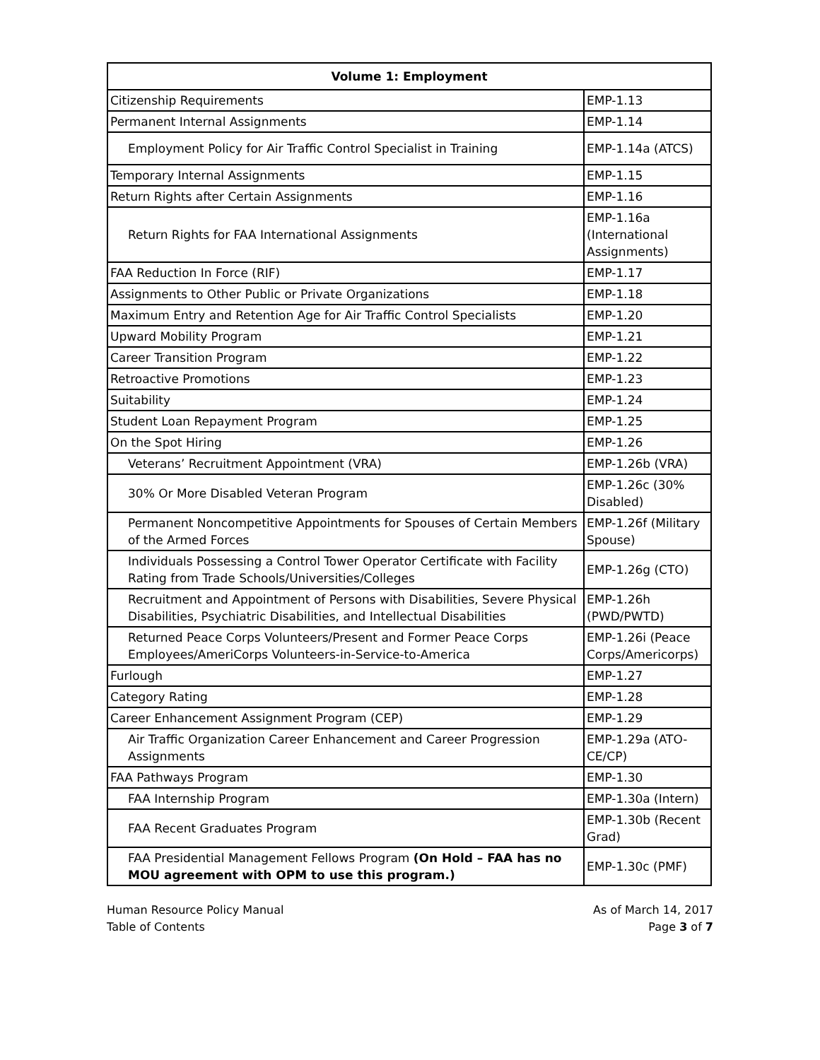| Volume 1: Employment | |
| --- | --- |
| Citizenship Requirements | EMP-1.13 |
| Permanent Internal Assignments | EMP-1.14 |
| Employment Policy for Air Traffic Control Specialist in Training | EMP-1.14a (ATCS) |
| Temporary Internal Assignments | EMP-1.15 |
| Return Rights after Certain Assignments | EMP-1.16 |
| Return Rights for FAA International Assignments | EMP-1.16a (International Assignments) |
| FAA Reduction In Force (RIF) | EMP-1.17 |
| Assignments to Other Public or Private Organizations | EMP-1.18 |
| Maximum Entry and Retention Age for Air Traffic Control Specialists | EMP-1.20 |
| Upward Mobility Program | EMP-1.21 |
| Career Transition Program | EMP-1.22 |
| Retroactive Promotions | EMP-1.23 |
| Suitability | EMP-1.24 |
| Student Loan Repayment Program | EMP-1.25 |
| On the Spot Hiring | EMP-1.26 |
| Veterans’ Recruitment Appointment (VRA) | EMP-1.26b (VRA) |
| 30% Or More Disabled Veteran Program | EMP-1.26c (30% Disabled) |
| Permanent Noncompetitive Appointments for Spouses of Certain Members of the Armed Forces | EMP-1.26f (Military Spouse) |
| Individuals Possessing a Control Tower Operator Certificate with Facility Rating from Trade Schools/Universities/Colleges | EMP-1.26g (CTO) |
| Recruitment and Appointment of Persons with Disabilities, Severe Physical Disabilities, Psychiatric Disabilities, and Intellectual Disabilities | EMP-1.26h (PWD/PWTD) |
| Returned Peace Corps Volunteers/Present and Former Peace Corps Employees/AmeriCorps Volunteers-in-Service-to-America | EMP-1.26i (Peace Corps/Americorps) |
| Furlough | EMP-1.27 |
| Category Rating | EMP-1.28 |
| Career Enhancement Assignment Program (CEP) | EMP-1.29 |
| Air Traffic Organization Career Enhancement and Career Progression Assignments | EMP-1.29a (ATO-CE/CP) |
| FAA Pathways Program | EMP-1.30 |
| FAA Internship Program | EMP-1.30a (Intern) |
| FAA Recent Graduates Program | EMP-1.30b (Recent Grad) |
| FAA Presidential Management Fellows Program (On Hold – FAA has no MOU agreement with OPM to use this program.) | EMP-1.30c (PMF) |
Human Resource Policy Manual
Table of Contents
As of March 14, 2017
Page 3 of 7